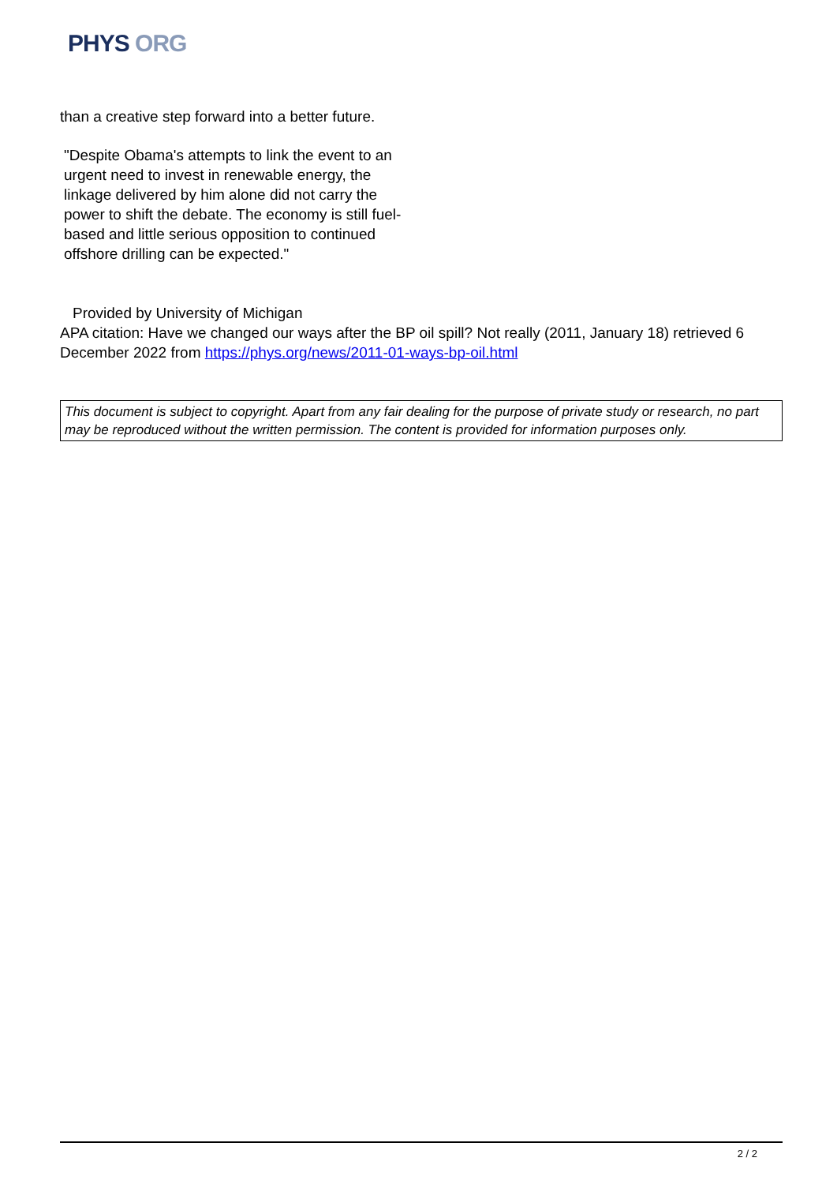PHYS ORG
than a creative step forward into a better future.
"Despite Obama's attempts to link the event to an urgent need to invest in renewable energy, the linkage delivered by him alone did not carry the power to shift the debate. The economy is still fuel-based and little serious opposition to continued offshore drilling can be expected."
Provided by University of Michigan
APA citation: Have we changed our ways after the BP oil spill? Not really (2011, January 18) retrieved 6 December 2022 from https://phys.org/news/2011-01-ways-bp-oil.html
This document is subject to copyright. Apart from any fair dealing for the purpose of private study or research, no part may be reproduced without the written permission. The content is provided for information purposes only.
2 / 2